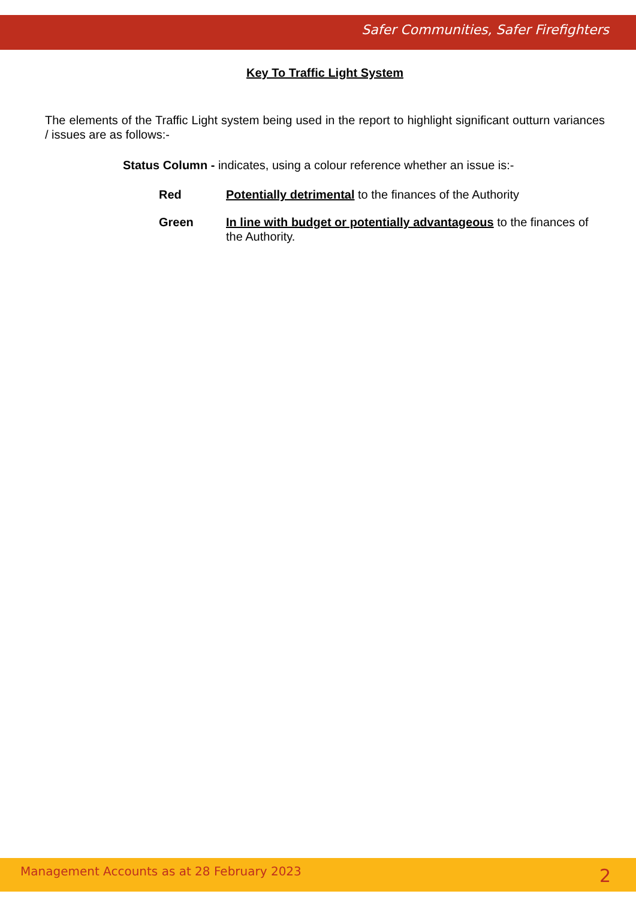Safer Communities, Safer Firefighters
Key To Traffic Light System
The elements of the Traffic Light system being used in the report to highlight significant outturn variances / issues are as follows:-
Status Column - indicates, using a colour reference whether an issue is:-
| Red | Potentially detrimental to the finances of the Authority |
| Green | In line with budget or potentially advantageous to the finances of the Authority. |
Management Accounts as at 28 February 2023 2